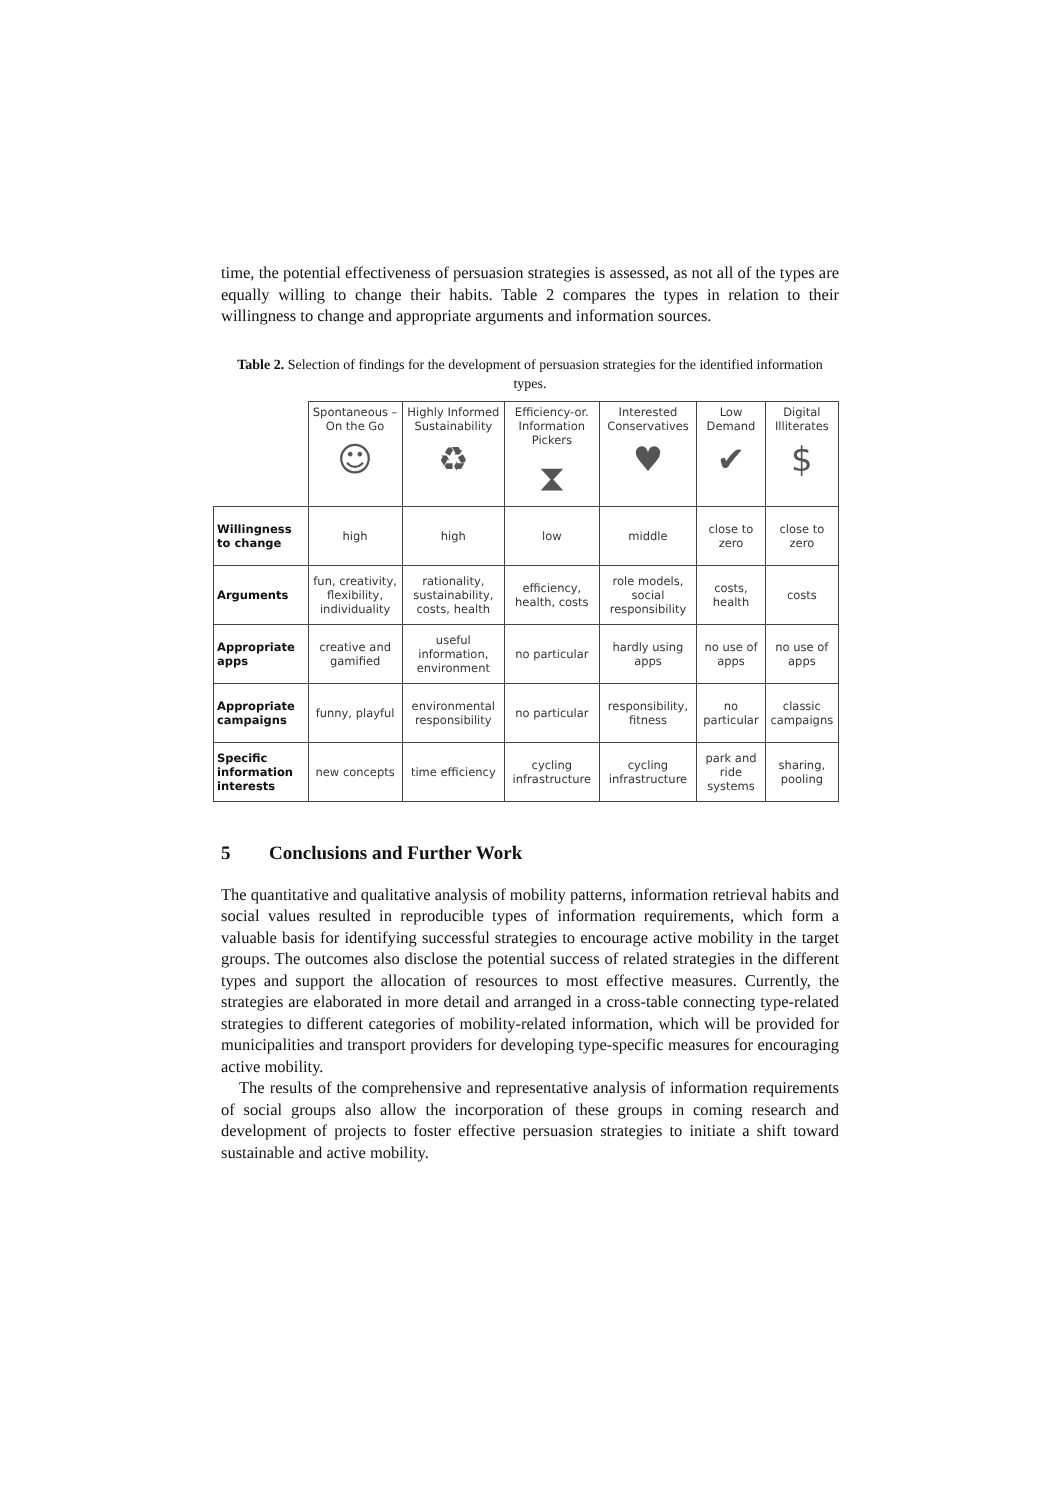time, the potential effectiveness of persuasion strategies is assessed, as not all of the types are equally willing to change their habits. Table 2 compares the types in relation to their willingness to change and appropriate arguments and information sources.
Table 2. Selection of findings for the development of persuasion strategies for the identified information types.
| | Spontaneous – On the Go ☺ | Highly Informed Sustainability ♻ | Efficiency-or. Information Pickers ⧗ | Interested Conservatives ♥ | Low Demand ✔ | Digital Illiterates $ |
| Willingness to change | high | high | low | middle | close to zero | close to zero |
| Arguments | fun, creativity, flexibility, individuality | rationality, sustainability, costs, health | efficiency, health, costs | role models, social responsibility | costs, health | costs |
| Appropriate apps | creative and gamified | useful information, environment | no particular | hardly using apps | no use of apps | no use of apps |
| Appropriate campaigns | funny, playful | environmental responsibility | no particular | responsibility, fitness | no particular | classic campaigns |
| Specific information interests | new concepts | time efficiency | cycling infrastructure | cycling infrastructure | park and ride systems | sharing, pooling |
5 Conclusions and Further Work
The quantitative and qualitative analysis of mobility patterns, information retrieval habits and social values resulted in reproducible types of information requirements, which form a valuable basis for identifying successful strategies to encourage active mobility in the target groups. The outcomes also disclose the potential success of related strategies in the different types and support the allocation of resources to most effective measures. Currently, the strategies are elaborated in more detail and arranged in a cross-table connecting type-related strategies to different categories of mobility-related information, which will be provided for municipalities and transport providers for developing type-specific measures for encouraging active mobility.
The results of the comprehensive and representative analysis of information requirements of social groups also allow the incorporation of these groups in coming research and development of projects to foster effective persuasion strategies to initiate a shift toward sustainable and active mobility.